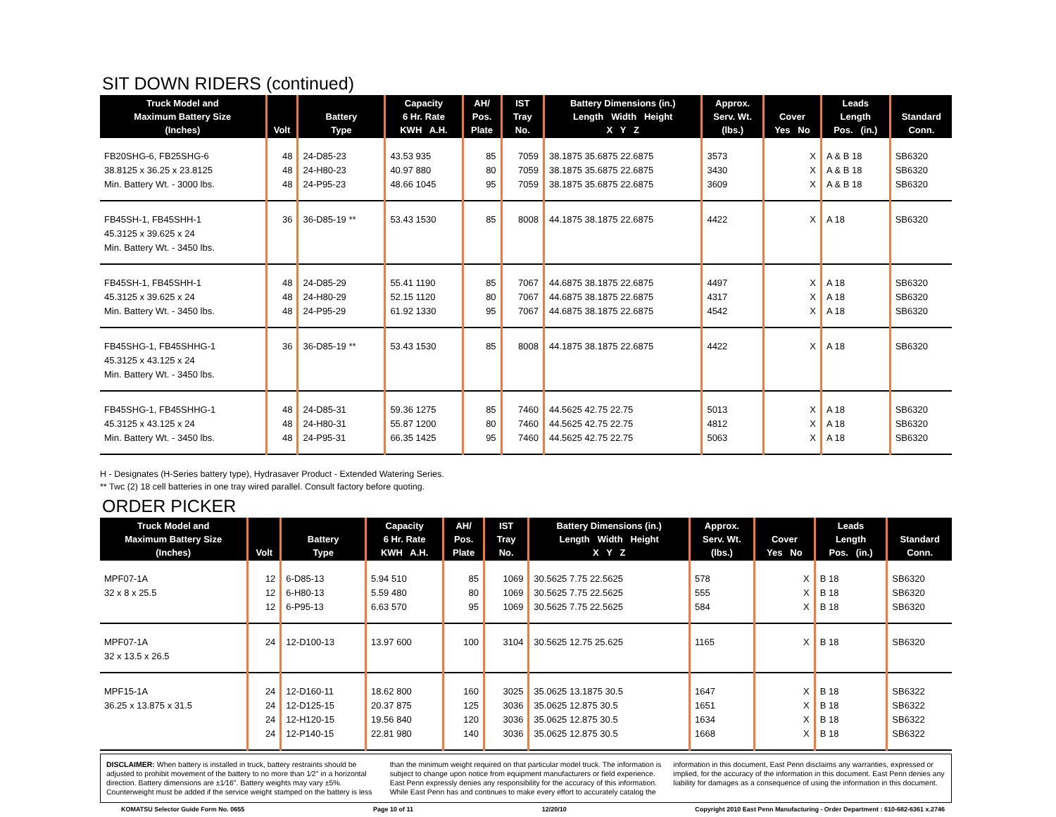SIT DOWN RIDERS (continued)
| Truck Model and Maximum Battery Size (Inches) | Volt | Battery Type | Capacity 6 Hr. Rate KWH A.H. | AH/ Pos. Plate | IST Tray No. | Battery Dimensions (in.) Length Width Height X Y Z | Approx. Serv. Wt. (lbs.) | Cover Yes No | Leads Length Pos. (in.) | Standard Conn. |
| --- | --- | --- | --- | --- | --- | --- | --- | --- | --- | --- |
| FB20SHG-6, FB25SHG-6 38.8125 x 36.25 x 23.8125 Min. Battery Wt. - 3000 lbs. | 48 48 48 | 24-D85-23 24-H80-23 24-P95-23 | 43.53 935 40.97 880 48.66 1045 | 85 80 95 | 7059 7059 7059 | 38.1875 35.6875 22.6875 38.1875 35.6875 22.6875 38.1875 35.6875 22.6875 | 3573 3430 3609 | X X X | A & B 18 A & B 18 A & B 18 | SB6320 SB6320 SB6320 |
| FB45SH-1, FB45SHH-1 45.3125 x 39.625 x 24 Min. Battery Wt. - 3450 lbs. | 36 | 36-D85-19 ** | 53.43 1530 | 85 | 8008 | 44.1875 38.1875 22.6875 | 4422 | X | A 18 | SB6320 |
| FB45SH-1, FB45SHH-1 45.3125 x 39.625 x 24 Min. Battery Wt. - 3450 lbs. | 48 48 48 | 24-D85-29 24-H80-29 24-P95-29 | 55.41 1190 52.15 1120 61.92 1330 | 85 80 95 | 7067 7067 7067 | 44.6875 38.1875 22.6875 44.6875 38.1875 22.6875 44.6875 38.1875 22.6875 | 4497 4317 4542 | X X X | A 18 A 18 A 18 | SB6320 SB6320 SB6320 |
| FB45SHG-1, FB45SHHG-1 45.3125 x 43.125 x 24 Min. Battery Wt. - 3450 lbs. | 36 | 36-D85-19 ** | 53.43 1530 | 85 | 8008 | 44.1875 38.1875 22.6875 | 4422 | X | A 18 | SB6320 |
| FB45SHG-1, FB45SHHG-1 45.3125 x 43.125 x 24 Min. Battery Wt. - 3450 lbs. | 48 48 48 | 24-D85-31 24-H80-31 24-P95-31 | 59.36 1275 55.87 1200 66.35 1425 | 85 80 95 | 7460 7460 7460 | 44.5625 42.75 22.75 44.5625 42.75 22.75 44.5625 42.75 22.75 | 5013 4812 5063 | X X X | A 18 A 18 A 18 | SB6320 SB6320 SB6320 |
H - Designates (H-Series battery type), Hydrasaver Product - Extended Watering Series.
** Twc (2) 18 cell batteries in one tray wired parallel. Consult factory before quoting.
ORDER PICKER
| Truck Model and Maximum Battery Size (Inches) | Volt | Battery Type | Capacity 6 Hr. Rate KWH A.H. | AH/ Pos. Plate | IST Tray No. | Battery Dimensions (in.) Length Width Height X Y Z | Approx. Serv. Wt. (lbs.) | Cover Yes No | Leads Length Pos. (in.) | Standard Conn. |
| --- | --- | --- | --- | --- | --- | --- | --- | --- | --- | --- |
| MPF07-1A 32 x 8 x 25.5 | 12 12 12 | 6-D85-13 6-H80-13 6-P95-13 | 5.94 510 5.59 480 6.63 570 | 85 80 95 | 1069 1069 1069 | 30.5625 7.75 22.5625 30.5625 7.75 22.5625 30.5625 7.75 22.5625 | 578 555 584 | X X X | B 18 B 18 B 18 | SB6320 SB6320 SB6320 |
| MPF07-1A 32 x 13.5 x 26.5 | 24 | 12-D100-13 | 13.97 600 | 100 | 3104 | 30.5625 12.75 25.625 | 1165 | X | B 18 | SB6320 |
| MPF15-1A 36.25 x 13.875 x 31.5 | 24 24 24 24 | 12-D160-11 12-D125-15 12-H120-15 12-P140-15 | 18.62 800 20.37 875 19.56 840 22.81 980 | 160 125 120 140 | 3025 3036 3036 3036 | 35.0625 13.1875 30.5 35.0625 12.875 30.5 35.0625 12.875 30.5 35.0625 12.875 30.5 | 1647 1651 1634 1668 | X X X X | B 18 B 18 B 18 B 18 | SB6322 SB6322 SB6322 SB6322 |
DISCLAIMER: When battery is installed in truck, battery restraints should be adjusted to prohibit movement of the battery to no more than 1⁄2" in a horizontal direction. Battery dimensions are ±1⁄16". Battery weights may vary ±5%. Counterweight must be added if the service weight stamped on the battery is less than the minimum weight required on that particular model truck. The information is subject to change upon notice from equipment manufacturers or field experience. East Penn expressly denies any responsibility for the accuracy of this information. While East Penn has and continues to make every effort to accurately catalog the information in this document, East Penn disclaims any warranties, expressed or implied, for the accuracy of the information in this document. East Penn denies any liability for damages as a consequence of using the information in this document.
KOMATSU Selector Guide Form No. 0655 Page 10 of 11 12/20/10 Copyright 2010 East Penn Manufacturing - Order Department : 610-682-6361 x.2746